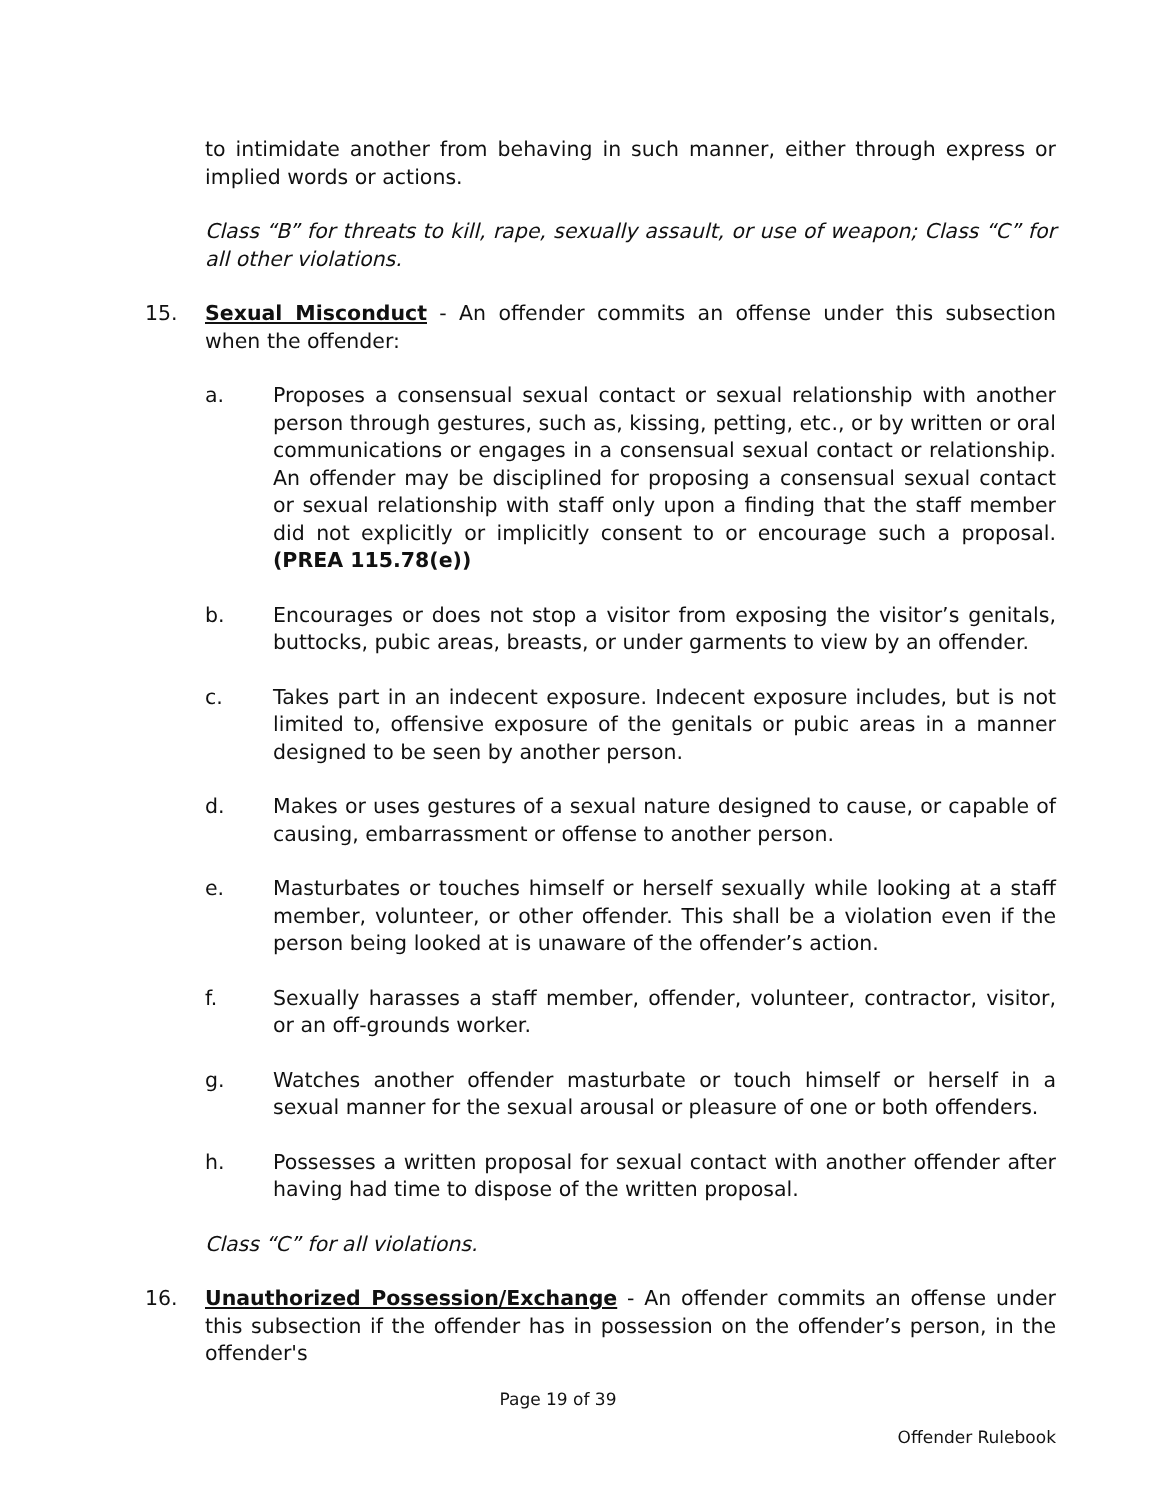to intimidate another from behaving in such manner, either through express or implied words or actions.
Class “B” for threats to kill, rape, sexually assault, or use of weapon; Class “C” for all other violations.
15. Sexual Misconduct - An offender commits an offense under this subsection when the offender:
a. Proposes a consensual sexual contact or sexual relationship with another person through gestures, such as, kissing, petting, etc., or by written or oral communications or engages in a consensual sexual contact or relationship. An offender may be disciplined for proposing a consensual sexual contact or sexual relationship with staff only upon a finding that the staff member did not explicitly or implicitly consent to or encourage such a proposal. (PREA 115.78(e))
b. Encourages or does not stop a visitor from exposing the visitor’s genitals, buttocks, pubic areas, breasts, or under garments to view by an offender.
c. Takes part in an indecent exposure. Indecent exposure includes, but is not limited to, offensive exposure of the genitals or pubic areas in a manner designed to be seen by another person.
d. Makes or uses gestures of a sexual nature designed to cause, or capable of causing, embarrassment or offense to another person.
e. Masturbates or touches himself or herself sexually while looking at a staff member, volunteer, or other offender. This shall be a violation even if the person being looked at is unaware of the offender’s action.
f. Sexually harasses a staff member, offender, volunteer, contractor, visitor, or an off-grounds worker.
g. Watches another offender masturbate or touch himself or herself in a sexual manner for the sexual arousal or pleasure of one or both offenders.
h. Possesses a written proposal for sexual contact with another offender after having had time to dispose of the written proposal.
Class “C” for all violations.
16. Unauthorized Possession/Exchange - An offender commits an offense under this subsection if the offender has in possession on the offender’s person, in the offender's
Page 19 of 39
Offender Rulebook